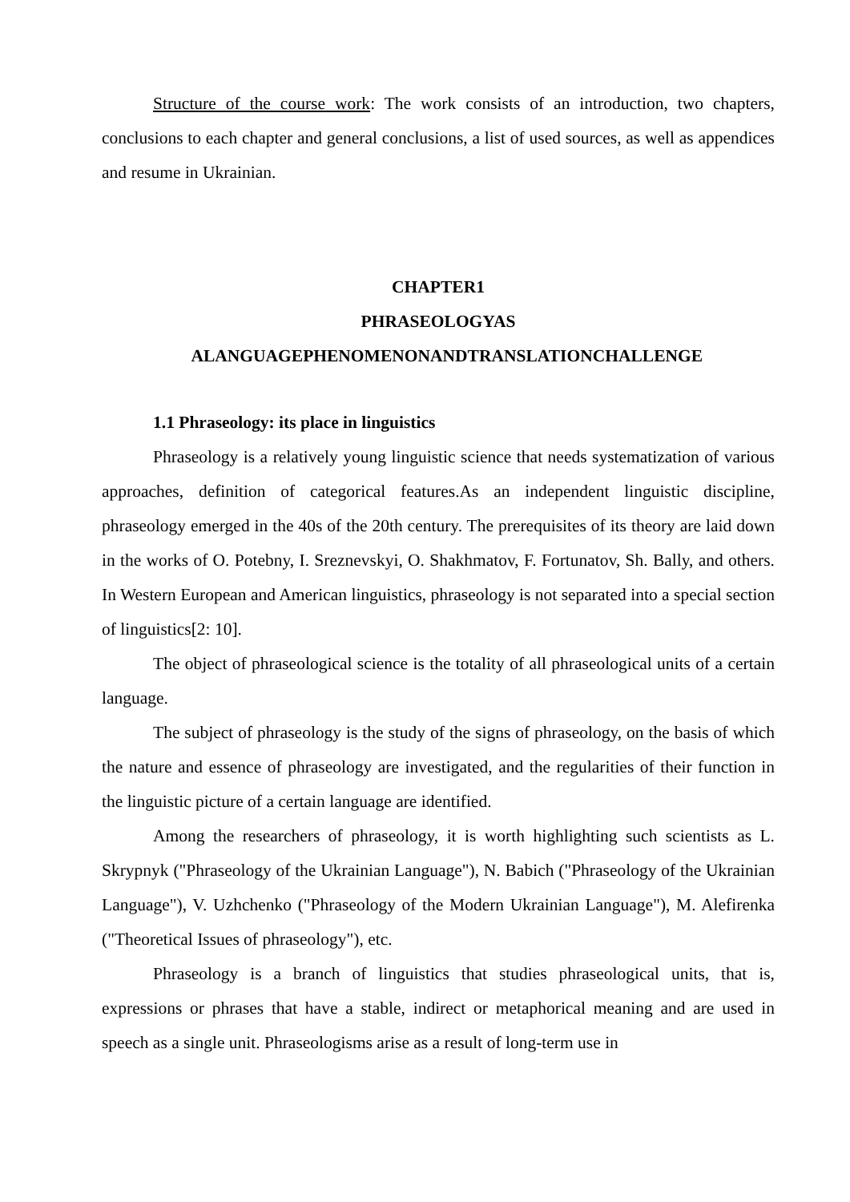Structure of the course work: The work consists of an introduction, two chapters, conclusions to each chapter and general conclusions, a list of used sources, as well as appendices and resume in Ukrainian.
CHAPTER1
PHRASEOLOGYAS
ALANGUAGEPHENOMENONANDTRANSLATIONCHALLENGE
1.1 Phraseology: its place in linguistics
Phraseology is a relatively young linguistic science that needs systematization of various approaches, definition of categorical features.As an independent linguistic discipline, phraseology emerged in the 40s of the 20th century. The prerequisites of its theory are laid down in the works of O. Potebny, I. Sreznevskyi, O. Shakhmatov, F. Fortunatov, Sh. Bally, and others. In Western European and American linguistics, phraseology is not separated into a special section of linguistics[2: 10].
The object of phraseological science is the totality of all phraseological units of a certain language.
The subject of phraseology is the study of the signs of phraseology, on the basis of which the nature and essence of phraseology are investigated, and the regularities of their function in the linguistic picture of a certain language are identified.
Among the researchers of phraseology, it is worth highlighting such scientists as L. Skrypnyk ("Phraseology of the Ukrainian Language"), N. Babich ("Phraseology of the Ukrainian Language"), V. Uzhchenko ("Phraseology of the Modern Ukrainian Language"), M. Alefirenka ("Theoretical Issues of phraseology"), etc.
Phraseology is a branch of linguistics that studies phraseological units, that is, expressions or phrases that have a stable, indirect or metaphorical meaning and are used in speech as a single unit. Phraseologisms arise as a result of long-term use in